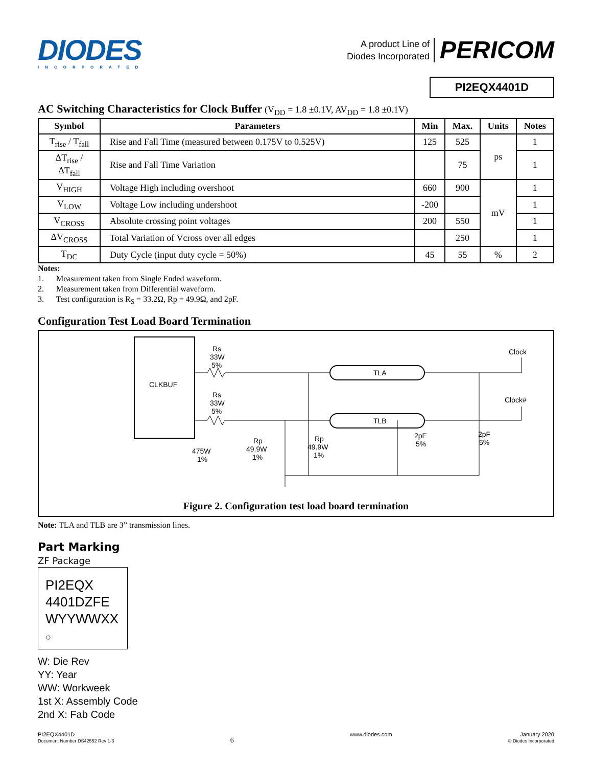DIODES
INCORPORATED
A product Line of
Diodes Incorporated
PERICOM
PI2EQX4401D
AC Switching Characteristics for Clock Buffer (V<sub>DD</sub> = 1.8 ±0.1V, AV<sub>DD</sub> = 1.8 ±0.1V)
| Symbol | Parameters | Min | Max. | Units | Notes |
| --- | --- | --- | --- | --- | --- |
| T<sub>rise</sub> / T<sub>fall</sub> | Rise and Fall Time (measured between 0.175V to 0.525V) | 125 | 525 | ps | 1 |
| ΔT<sub>rise</sub> / ΔT<sub>fall</sub> | Rise and Fall Time Variation | | 75 | | 1 |
| V<sub>HIGH</sub> | Voltage High including overshoot | 660 | 900 | mV | 1 |
| V<sub>LOW</sub> | Voltage Low including undershoot | -200 | | | 1 |
| V<sub>CROSS</sub> | Absolute crossing point voltages | 200 | 550 | | 1 |
| ΔV<sub>CROSS</sub> | Total Variation of Vcross over all edges | | 250 | | 1 |
| T<sub>DC</sub> | Duty Cycle (input duty cycle = 50%) | 45 | 55 | % | 2 |
Notes:
1. Measurement taken from Single Ended waveform.
2. Measurement taken from Differential waveform.
3. Test configuration is R<sub>S</sub> = 33.2Ω, Rp = 49.9Ω, and 2pF.
Configuration Test Load Board Termination
CLKBUF
Rs
33W
5%
Rs
33W
5%
TLA
TLB
Clock
Clock#
Rp
49.9W
1%
Rp
49.9W
1%
475W
1%
2pF
5%
2pF
5%
Figure 2. Configuration test load board termination
Note: TLA and TLB are 3” transmission lines.
Part Marking
ZF Package
PI2EQX
4401DZFE
WYYWWXX
○
W: Die Rev
YY: Year
WW: Workweek
1st X: Assembly Code
2nd X: Fab Code
PI2EQX4401D
Document Number DS42552 Rev 1-3
6
www.diodes.com January 2020
© Diodes Incorporated